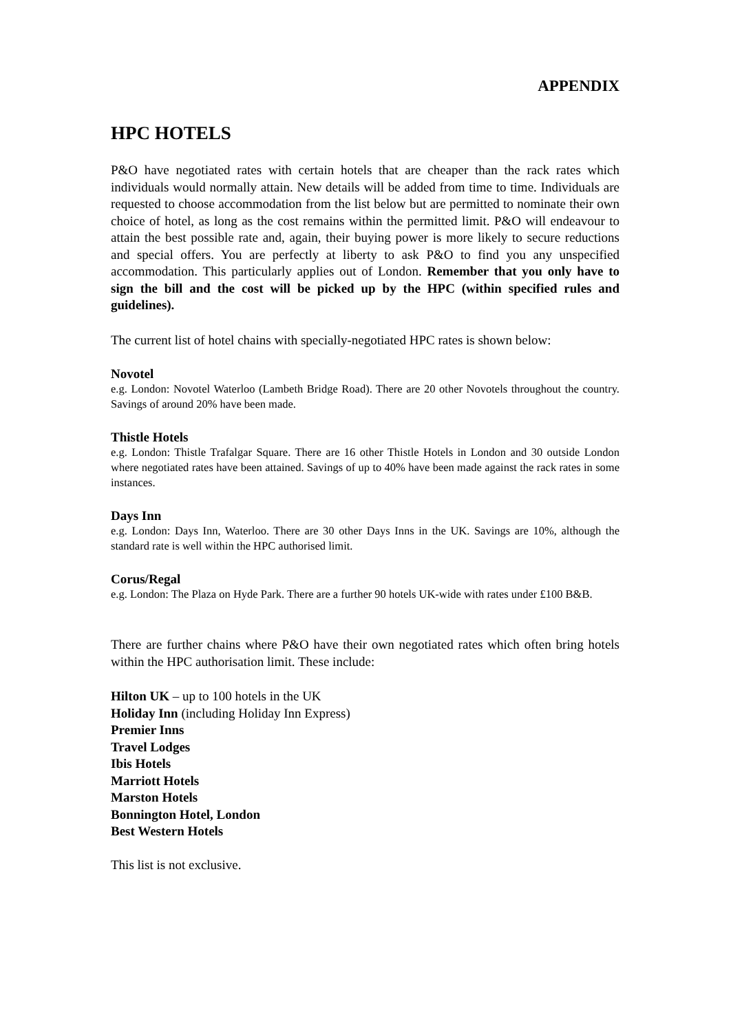APPENDIX
HPC HOTELS
P&O have negotiated rates with certain hotels that are cheaper than the rack rates which individuals would normally attain. New details will be added from time to time. Individuals are requested to choose accommodation from the list below but are permitted to nominate their own choice of hotel, as long as the cost remains within the permitted limit. P&O will endeavour to attain the best possible rate and, again, their buying power is more likely to secure reductions and special offers. You are perfectly at liberty to ask P&O to find you any unspecified accommodation. This particularly applies out of London. Remember that you only have to sign the bill and the cost will be picked up by the HPC (within specified rules and guidelines).
The current list of hotel chains with specially-negotiated HPC rates is shown below:
Novotel
e.g. London: Novotel Waterloo (Lambeth Bridge Road). There are 20 other Novotels throughout the country. Savings of around 20% have been made.
Thistle Hotels
e.g. London: Thistle Trafalgar Square. There are 16 other Thistle Hotels in London and 30 outside London where negotiated rates have been attained. Savings of up to 40% have been made against the rack rates in some instances.
Days Inn
e.g. London: Days Inn, Waterloo. There are 30 other Days Inns in the UK. Savings are 10%, although the standard rate is well within the HPC authorised limit.
Corus/Regal
e.g. London: The Plaza on Hyde Park. There are a further 90 hotels UK-wide with rates under £100 B&B.
There are further chains where P&O have their own negotiated rates which often bring hotels within the HPC authorisation limit. These include:
Hilton UK – up to 100 hotels in the UK
Holiday Inn (including Holiday Inn Express)
Premier Inns
Travel Lodges
Ibis Hotels
Marriott Hotels
Marston Hotels
Bonnington Hotel, London
Best Western Hotels
This list is not exclusive.